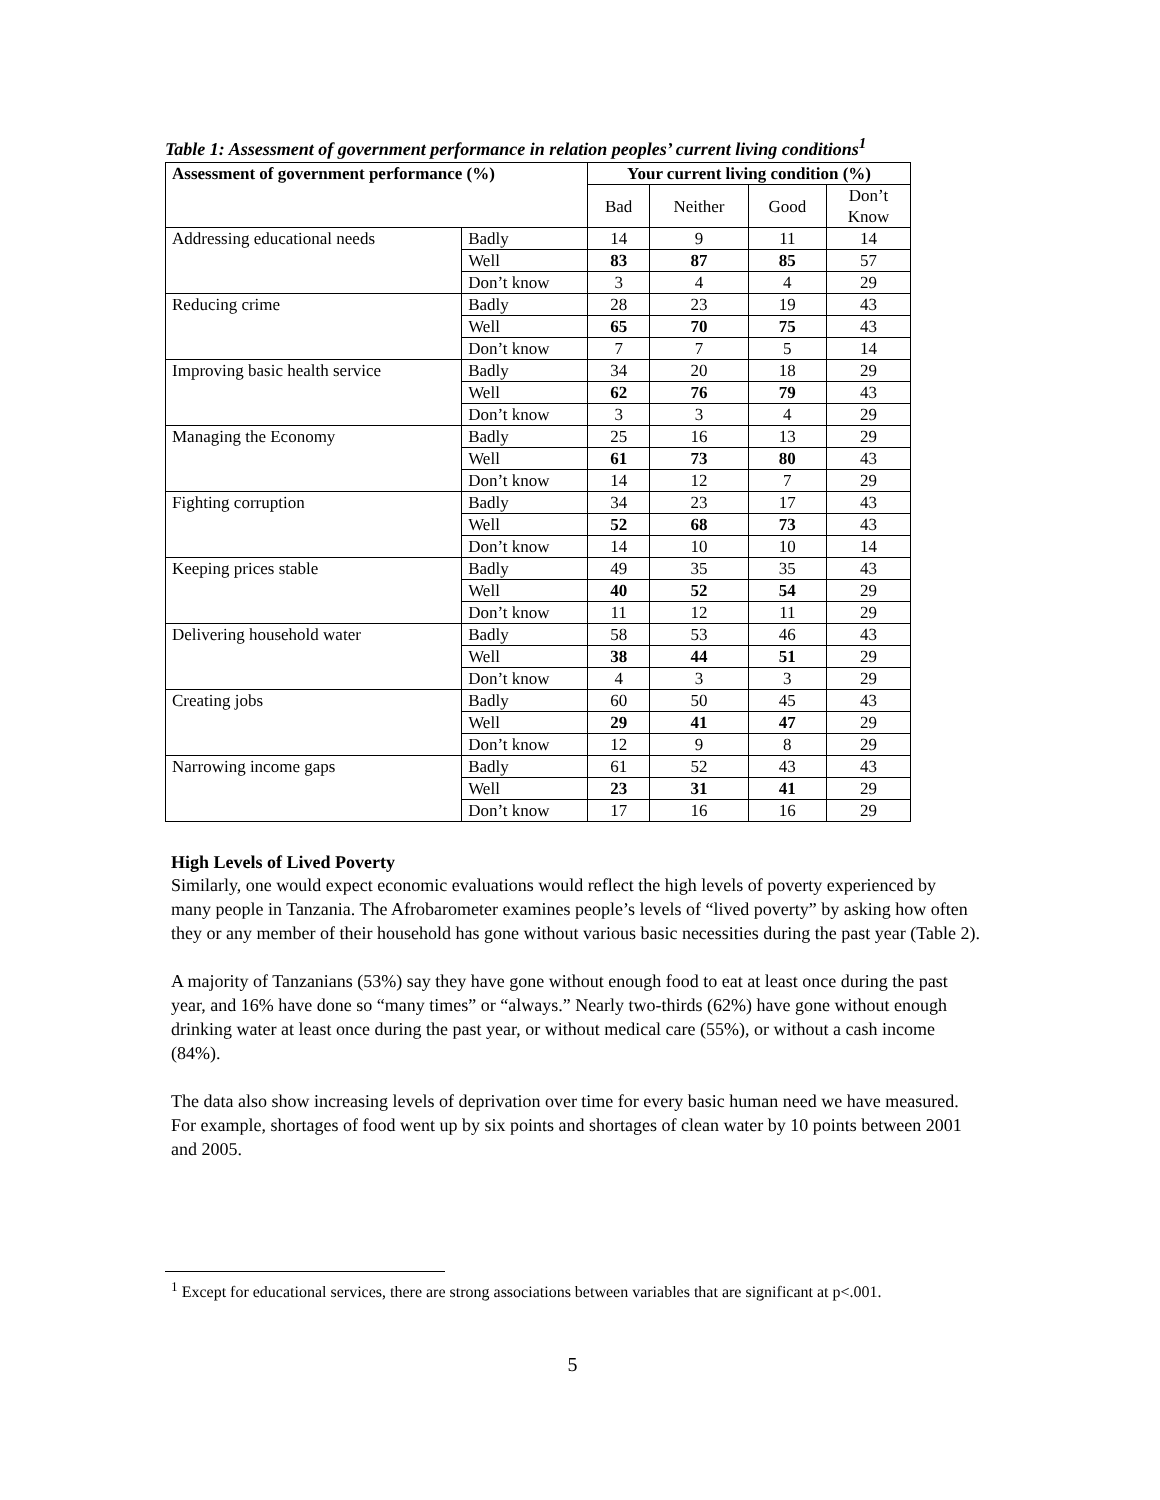Table 1: Assessment of government performance in relation peoples’ current living conditions<sup>1</sup>
| Assessment of government performance (%) | | Your current living condition (%) | | | |
| --- | --- | --- | --- | --- | --- |
| | | Bad | Neither | Good | Don’t Know |
| Addressing educational needs | Badly | 14 | 9 | 11 | 14 |
| | Well | 83 | 87 | 85 | 57 |
| | Don’t know | 3 | 4 | 4 | 29 |
| Reducing crime | Badly | 28 | 23 | 19 | 43 |
| | Well | 65 | 70 | 75 | 43 |
| | Don’t know | 7 | 7 | 5 | 14 |
| Improving basic health service | Badly | 34 | 20 | 18 | 29 |
| | Well | 62 | 76 | 79 | 43 |
| | Don’t know | 3 | 3 | 4 | 29 |
| Managing the Economy | Badly | 25 | 16 | 13 | 29 |
| | Well | 61 | 73 | 80 | 43 |
| | Don’t know | 14 | 12 | 7 | 29 |
| Fighting corruption | Badly | 34 | 23 | 17 | 43 |
| | Well | 52 | 68 | 73 | 43 |
| | Don’t know | 14 | 10 | 10 | 14 |
| Keeping prices stable | Badly | 49 | 35 | 35 | 43 |
| | Well | 40 | 52 | 54 | 29 |
| | Don’t know | 11 | 12 | 11 | 29 |
| Delivering household water | Badly | 58 | 53 | 46 | 43 |
| | Well | 38 | 44 | 51 | 29 |
| | Don’t know | 4 | 3 | 3 | 29 |
| Creating jobs | Badly | 60 | 50 | 45 | 43 |
| | Well | 29 | 41 | 47 | 29 |
| | Don’t know | 12 | 9 | 8 | 29 |
| Narrowing income gaps | Badly | 61 | 52 | 43 | 43 |
| | Well | 23 | 31 | 41 | 29 |
| | Don’t know | 17 | 16 | 16 | 29 |
High Levels of Lived Poverty
Similarly, one would expect economic evaluations would reflect the high levels of poverty experienced by many people in Tanzania. The Afrobarometer examines people’s levels of “lived poverty” by asking how often they or any member of their household has gone without various basic necessities during the past year (Table 2).
A majority of Tanzanians (53%) say they have gone without enough food to eat at least once during the past year, and 16% have done so “many times” or “always.” Nearly two-thirds (62%) have gone without enough drinking water at least once during the past year, or without medical care (55%), or without a cash income (84%).
The data also show increasing levels of deprivation over time for every basic human need we have measured. For example, shortages of food went up by six points and shortages of clean water by 10 points between 2001 and 2005.
<sup>1</sup> Except for educational services, there are strong associations between variables that are significant at p<.001.
5